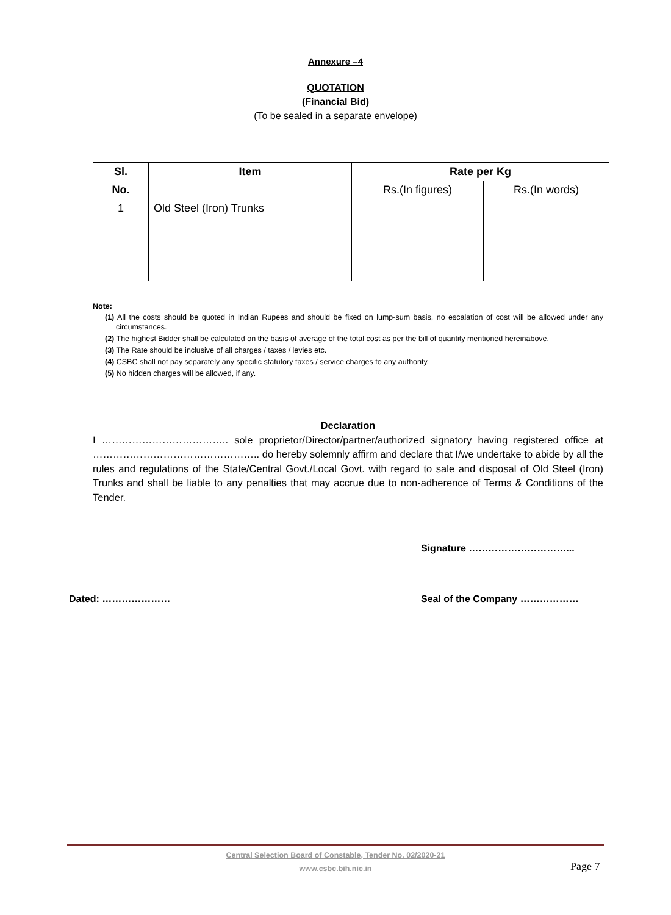Annexure –4
QUOTATION
(Financial Bid)
(To be sealed in a separate envelope)
| Sl. | Item | Rate per Kg | |
| --- | --- | --- | --- |
| No. | | Rs.(In figures) | Rs.(In words) |
| 1 | Old Steel (Iron) Trunks | | |
Note:
(1) All the costs should be quoted in Indian Rupees and should be fixed on lump-sum basis, no escalation of cost will be allowed under any circumstances.
(2) The highest Bidder shall be calculated on the basis of average of the total cost as per the bill of quantity mentioned hereinabove.
(3) The Rate should be inclusive of all charges / taxes / levies etc.
(4) CSBC shall not pay separately any specific statutory taxes / service charges to any authority.
(5) No hidden charges will be allowed, if any.
Declaration
I ……………………………….. sole proprietor/Director/partner/authorized signatory having registered office at ………………………………………….. do hereby solemnly affirm and declare that I/we undertake to abide by all the rules and regulations of the State/Central Govt./Local Govt. with regard to sale and disposal of Old Steel (Iron) Trunks and shall be liable to any penalties that may accrue due to non-adherence of Terms & Conditions of the Tender.
Signature …………………………...
Dated: ………………… Seal of the Company ………………
Central Selection Board of Constable, Tender No. 02/2020-21
www.csbc.bih.nic.in
Page 7